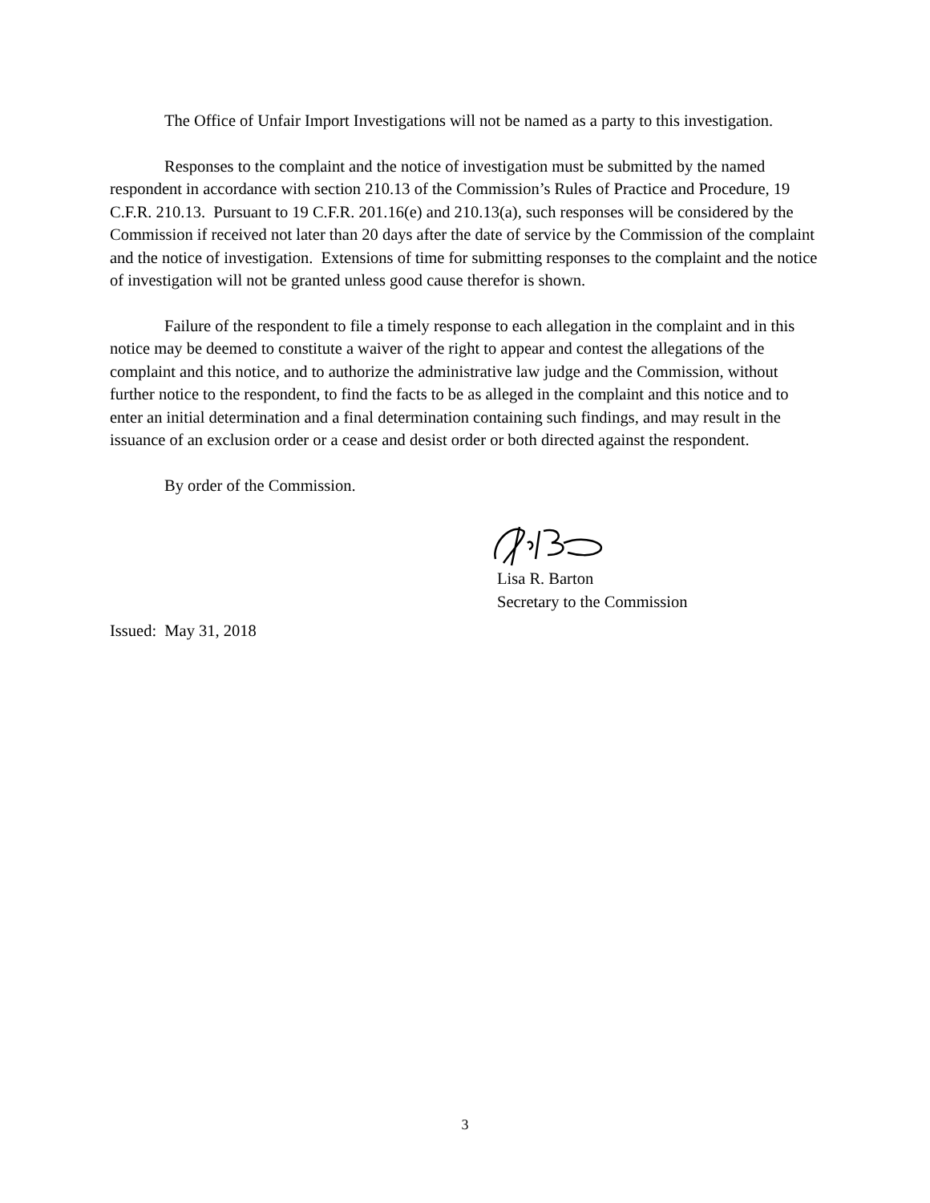The Office of Unfair Import Investigations will not be named as a party to this investigation.
Responses to the complaint and the notice of investigation must be submitted by the named respondent in accordance with section 210.13 of the Commission’s Rules of Practice and Procedure, 19 C.F.R. 210.13. Pursuant to 19 C.F.R. 201.16(e) and 210.13(a), such responses will be considered by the Commission if received not later than 20 days after the date of service by the Commission of the complaint and the notice of investigation. Extensions of time for submitting responses to the complaint and the notice of investigation will not be granted unless good cause therefor is shown.
Failure of the respondent to file a timely response to each allegation in the complaint and in this notice may be deemed to constitute a waiver of the right to appear and contest the allegations of the complaint and this notice, and to authorize the administrative law judge and the Commission, without further notice to the respondent, to find the facts to be as alleged in the complaint and this notice and to enter an initial determination and a final determination containing such findings, and may result in the issuance of an exclusion order or a cease and desist order or both directed against the respondent.
By order of the Commission.
Lisa R. Barton
Secretary to the Commission
Issued: May 31, 2018
3